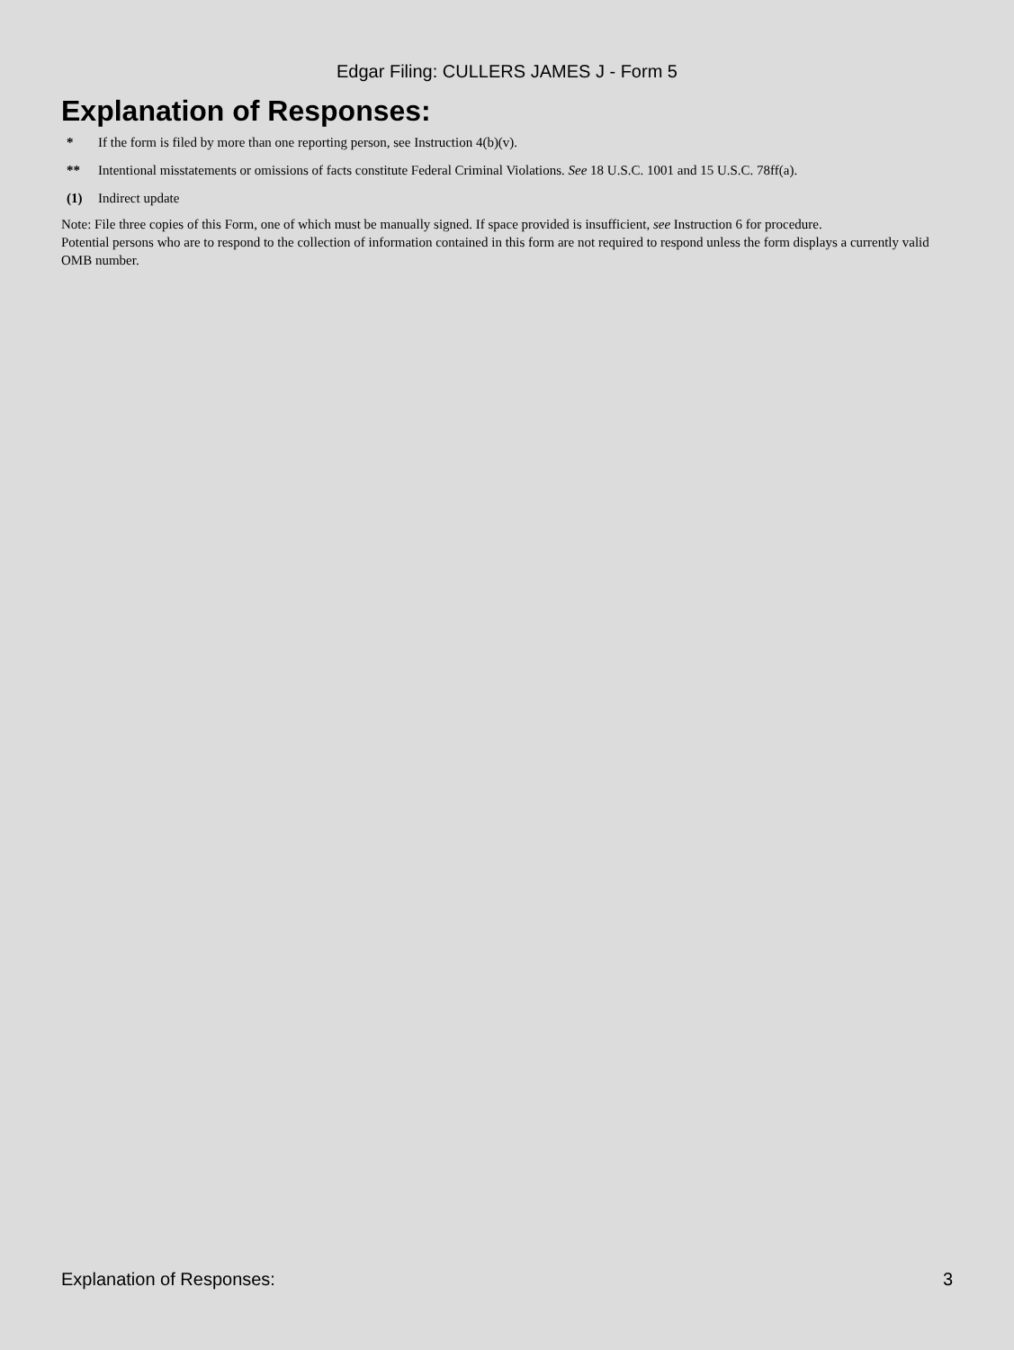Edgar Filing: CULLERS JAMES J - Form 5
Explanation of Responses:
* If the form is filed by more than one reporting person, see Instruction 4(b)(v).
** Intentional misstatements or omissions of facts constitute Federal Criminal Violations. See 18 U.S.C. 1001 and 15 U.S.C. 78ff(a).
(1) Indirect update
Note: File three copies of this Form, one of which must be manually signed. If space provided is insufficient, see Instruction 6 for procedure.
Potential persons who are to respond to the collection of information contained in this form are not required to respond unless the form displays a currently valid OMB number.
Explanation of Responses: 3